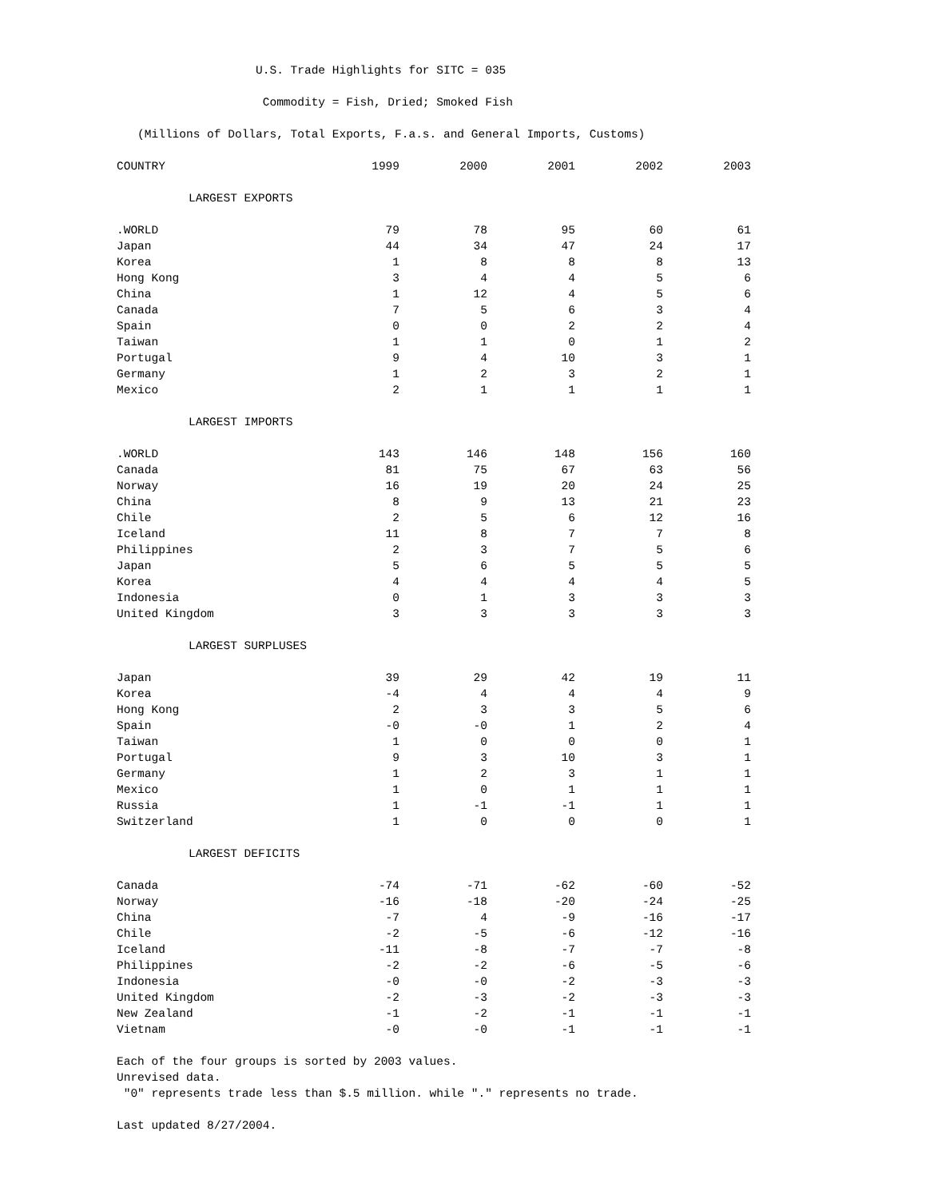U.S. Trade Highlights for SITC = 035
Commodity = Fish, Dried; Smoked Fish
(Millions of Dollars, Total Exports, F.a.s. and General Imports, Customs)
| COUNTRY | 1999 | 2000 | 2001 | 2002 | 2003 |
| --- | --- | --- | --- | --- | --- |
| LARGEST EXPORTS | | | | | |
| .WORLD | 79 | 78 | 95 | 60 | 61 |
| Japan | 44 | 34 | 47 | 24 | 17 |
| Korea | 1 | 8 | 8 | 8 | 13 |
| Hong Kong | 3 | 4 | 4 | 5 | 6 |
| China | 1 | 12 | 4 | 5 | 6 |
| Canada | 7 | 5 | 6 | 3 | 4 |
| Spain | 0 | 0 | 2 | 2 | 4 |
| Taiwan | 1 | 1 | 0 | 1 | 2 |
| Portugal | 9 | 4 | 10 | 3 | 1 |
| Germany | 1 | 2 | 3 | 2 | 1 |
| Mexico | 2 | 1 | 1 | 1 | 1 |
| LARGEST IMPORTS | | | | | |
| .WORLD | 143 | 146 | 148 | 156 | 160 |
| Canada | 81 | 75 | 67 | 63 | 56 |
| Norway | 16 | 19 | 20 | 24 | 25 |
| China | 8 | 9 | 13 | 21 | 23 |
| Chile | 2 | 5 | 6 | 12 | 16 |
| Iceland | 11 | 8 | 7 | 7 | 8 |
| Philippines | 2 | 3 | 7 | 5 | 6 |
| Japan | 5 | 6 | 5 | 5 | 5 |
| Korea | 4 | 4 | 4 | 4 | 5 |
| Indonesia | 0 | 1 | 3 | 3 | 3 |
| United Kingdom | 3 | 3 | 3 | 3 | 3 |
| LARGEST SURPLUSES | | | | | |
| Japan | 39 | 29 | 42 | 19 | 11 |
| Korea | -4 | 4 | 4 | 4 | 9 |
| Hong Kong | 2 | 3 | 3 | 5 | 6 |
| Spain | -0 | -0 | 1 | 2 | 4 |
| Taiwan | 1 | 0 | 0 | 0 | 1 |
| Portugal | 9 | 3 | 10 | 3 | 1 |
| Germany | 1 | 2 | 3 | 1 | 1 |
| Mexico | 1 | 0 | 1 | 1 | 1 |
| Russia | 1 | -1 | -1 | 1 | 1 |
| Switzerland | 1 | 0 | 0 | 0 | 1 |
| LARGEST DEFICITS | | | | | |
| Canada | -74 | -71 | -62 | -60 | -52 |
| Norway | -16 | -18 | -20 | -24 | -25 |
| China | -7 | 4 | -9 | -16 | -17 |
| Chile | -2 | -5 | -6 | -12 | -16 |
| Iceland | -11 | -8 | -7 | -7 | -8 |
| Philippines | -2 | -2 | -6 | -5 | -6 |
| Indonesia | -0 | -0 | -2 | -3 | -3 |
| United Kingdom | -2 | -3 | -2 | -3 | -3 |
| New Zealand | -1 | -2 | -1 | -1 | -1 |
| Vietnam | -0 | -0 | -1 | -1 | -1 |
Each of the four groups is sorted by 2003 values.
Unrevised data.
"0" represents trade less than $.5 million. while "." represents no trade.
Last updated 8/27/2004.